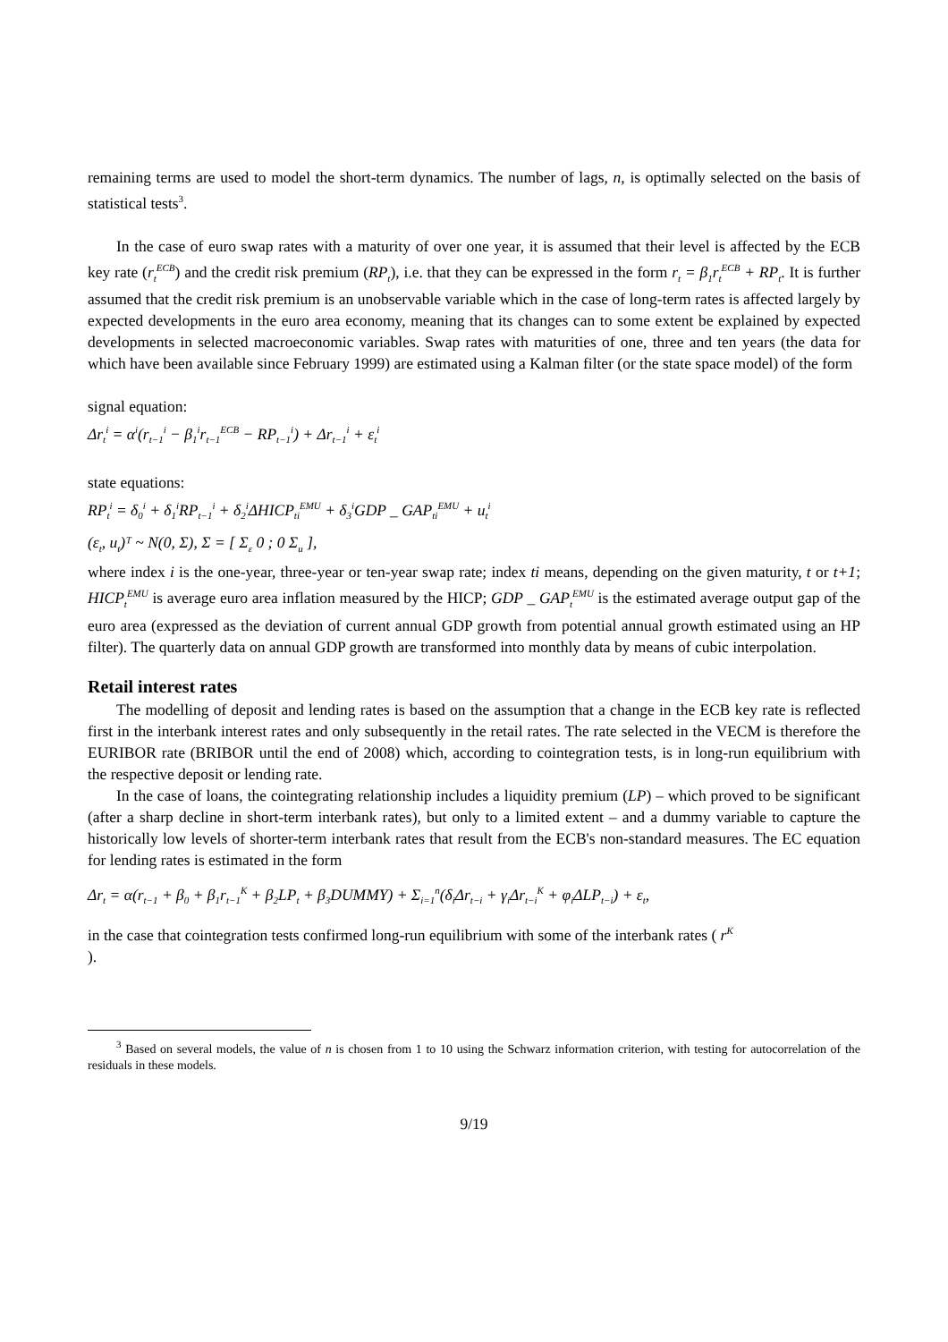remaining terms are used to model the short-term dynamics. The number of lags, n, is optimally selected on the basis of statistical tests<sup>3</sup>.
In the case of euro swap rates with a maturity of over one year, it is assumed that their level is affected by the ECB key rate (r<sub>t</sub><sup>ECB</sup>) and the credit risk premium (RP<sub>t</sub>), i.e. that they can be expressed in the form r<sub>t</sub> = β<sub>1</sub>r<sub>t</sub><sup>ECB</sup> + RP<sub>t</sub>. It is further assumed that the credit risk premium is an unobservable variable which in the case of long-term rates is affected largely by expected developments in the euro area economy, meaning that its changes can to some extent be explained by expected developments in selected macroeconomic variables. Swap rates with maturities of one, three and ten years (the data for which have been available since February 1999) are estimated using a Kalman filter (or the state space model) of the form
signal equation:
Δr<sub>t</sub><sup>i</sup> = α<sup>i</sup>(r<sub>t−1</sub><sup>i</sup> − β<sub>1</sub><sup>i</sup>r<sub>t−1</sub><sup>ECB</sup> − RP<sub>t−1</sub><sup>i</sup>) + Δr<sub>t−1</sub><sup>i</sup> + ε<sub>t</sub><sup>i</sup>
state equations:
RP<sub>t</sub><sup>i</sup> = δ<sub>0</sub><sup>i</sup> + δ<sub>1</sub><sup>i</sup>RP<sub>t−1</sub><sup>i</sup> + δ<sub>2</sub><sup>i</sup>ΔHICP<sub>ti</sub><sup>EMU</sup> + δ<sub>3</sub><sup>i</sup>GDP _ GAP<sub>ti</sub><sup>EMU</sup> + u<sub>t</sub><sup>i</sup>
(ε<sub>t</sub>, u<sub>t</sub>)ᵀ ~ N(0, Σ), Σ = [ Σ<sub>ε</sub> 0 ; 0 Σ<sub>u</sub> ],
where index i is the one-year, three-year or ten-year swap rate; index ti means, depending on the given maturity, t or t+1; HICP<sub>t</sub><sup>EMU</sup> is average euro area inflation measured by the HICP; GDP _ GAP<sub>t</sub><sup>EMU</sup> is the estimated average output gap of the euro area (expressed as the deviation of current annual GDP growth from potential annual growth estimated using an HP filter). The quarterly data on annual GDP growth are transformed into monthly data by means of cubic interpolation.
Retail interest rates
The modelling of deposit and lending rates is based on the assumption that a change in the ECB key rate is reflected first in the interbank interest rates and only subsequently in the retail rates. The rate selected in the VECM is therefore the EURIBOR rate (BRIBOR until the end of 2008) which, according to cointegration tests, is in long-run equilibrium with the respective deposit or lending rate.
In the case of loans, the cointegrating relationship includes a liquidity premium (LP) – which proved to be significant (after a sharp decline in short-term interbank rates), but only to a limited extent – and a dummy variable to capture the historically low levels of shorter-term interbank rates that result from the ECB's non-standard measures. The EC equation for lending rates is estimated in the form
Δr<sub>t</sub> = α(r<sub>t−1</sub> + β<sub>0</sub> + β<sub>1</sub>r<sub>t−1</sub><sup>K</sup> + β<sub>2</sub>LP<sub>t</sub> + β<sub>3</sub>DUMMY) + Σ<sub>i=1</sub><sup>n</sup>(δ<sub>i</sub>Δr<sub>t−i</sub> + γ<sub>i</sub>Δr<sub>t−i</sub><sup>K</sup> + φ<sub>i</sub>ΔLP<sub>t−i</sub>) + ε<sub>t</sub>,
in the case that cointegration tests confirmed long-run equilibrium with some of the interbank rates ( r<sup>K</sup>
).
<sup>3</sup> Based on several models, the value of n is chosen from 1 to 10 using the Schwarz information criterion, with testing for autocorrelation of the residuals in these models.
9/19